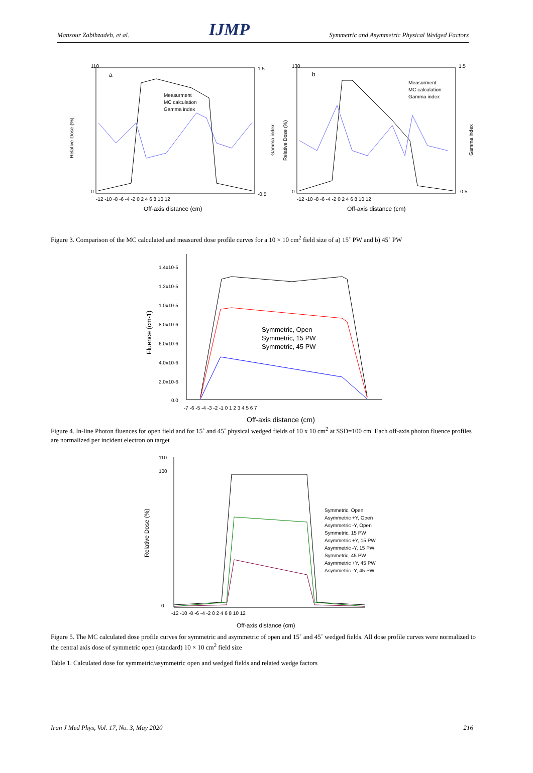Mansour Zabihzadeh, et al. IJMP Symmetric and Asymmetric Physical Wedged Factors
110
0
1.5
-0.5
a
Relative Dose (%)
Gamma index
Off-axis distance (cm)
-12 -10 -8 -6 -4 -2 0 2 4 6 8 10 12
Measurment
MC calculation
Gamma index
130
0
1.5
-0.5
b
Relative Dose (%)
Gamma index
Off-axis distance (cm)
-12 -10 -8 -6 -4 -2 0 2 4 6 8 10 12
Measurment
MC calculation
Gamma index
Figure 3. Comparison of the MC calculated and measured dose profile curves for a 10 × 10 cm<sup>2</sup> field size of a) 15˚ PW and b) 45˚ PW
1.4x10-5
1.2x10-5
1.0x10-5
8.0x10-6
6.0x10-6
4.0x10-6
2.0x10-6
0.0
Fluence (cm-1)
-7 -6 -5 -4 -3 -2 -1 0 1 2 3 4 5 6 7
Off-axis distance (cm)
Symmetric, Open
Symmetric, 15 PW
Symmetric, 45 PW
Figure 4. In-line Photon fluences for open field and for 15˚ and 45˚ physical wedged fields of 10 x 10 cm<sup>2</sup> at SSD=100 cm. Each off-axis photon fluence profiles are normalized per incident electron on target
110
100
0
Relative Dose (%)
-12 -10 -8 -6 -4 -2 0 2 4 6 8 10 12
Off-axis distance (cm)
Symmetric, Open
Asymmetric +Y, Open
Asymmetric -Y, Open
Symmetric, 15 PW
Asymmetric +Y, 15 PW
Asymmetric -Y, 15 PW
Symmetric, 45 PW
Asymmetric +Y, 45 PW
Asymmetric -Y, 45 PW
Figure 5. The MC calculated dose profile curves for symmetric and asymmetric of open and 15˚ and 45˚ wedged fields. All dose profile curves were normalized to the central axis dose of symmetric open (standard) 10 × 10 cm<sup>2</sup> field size
Table 1. Calculated dose for symmetric/asymmetric open and wedged fields and related wedge factors
Iran J Med Phys, Vol. 17, No. 3, May 2020 216